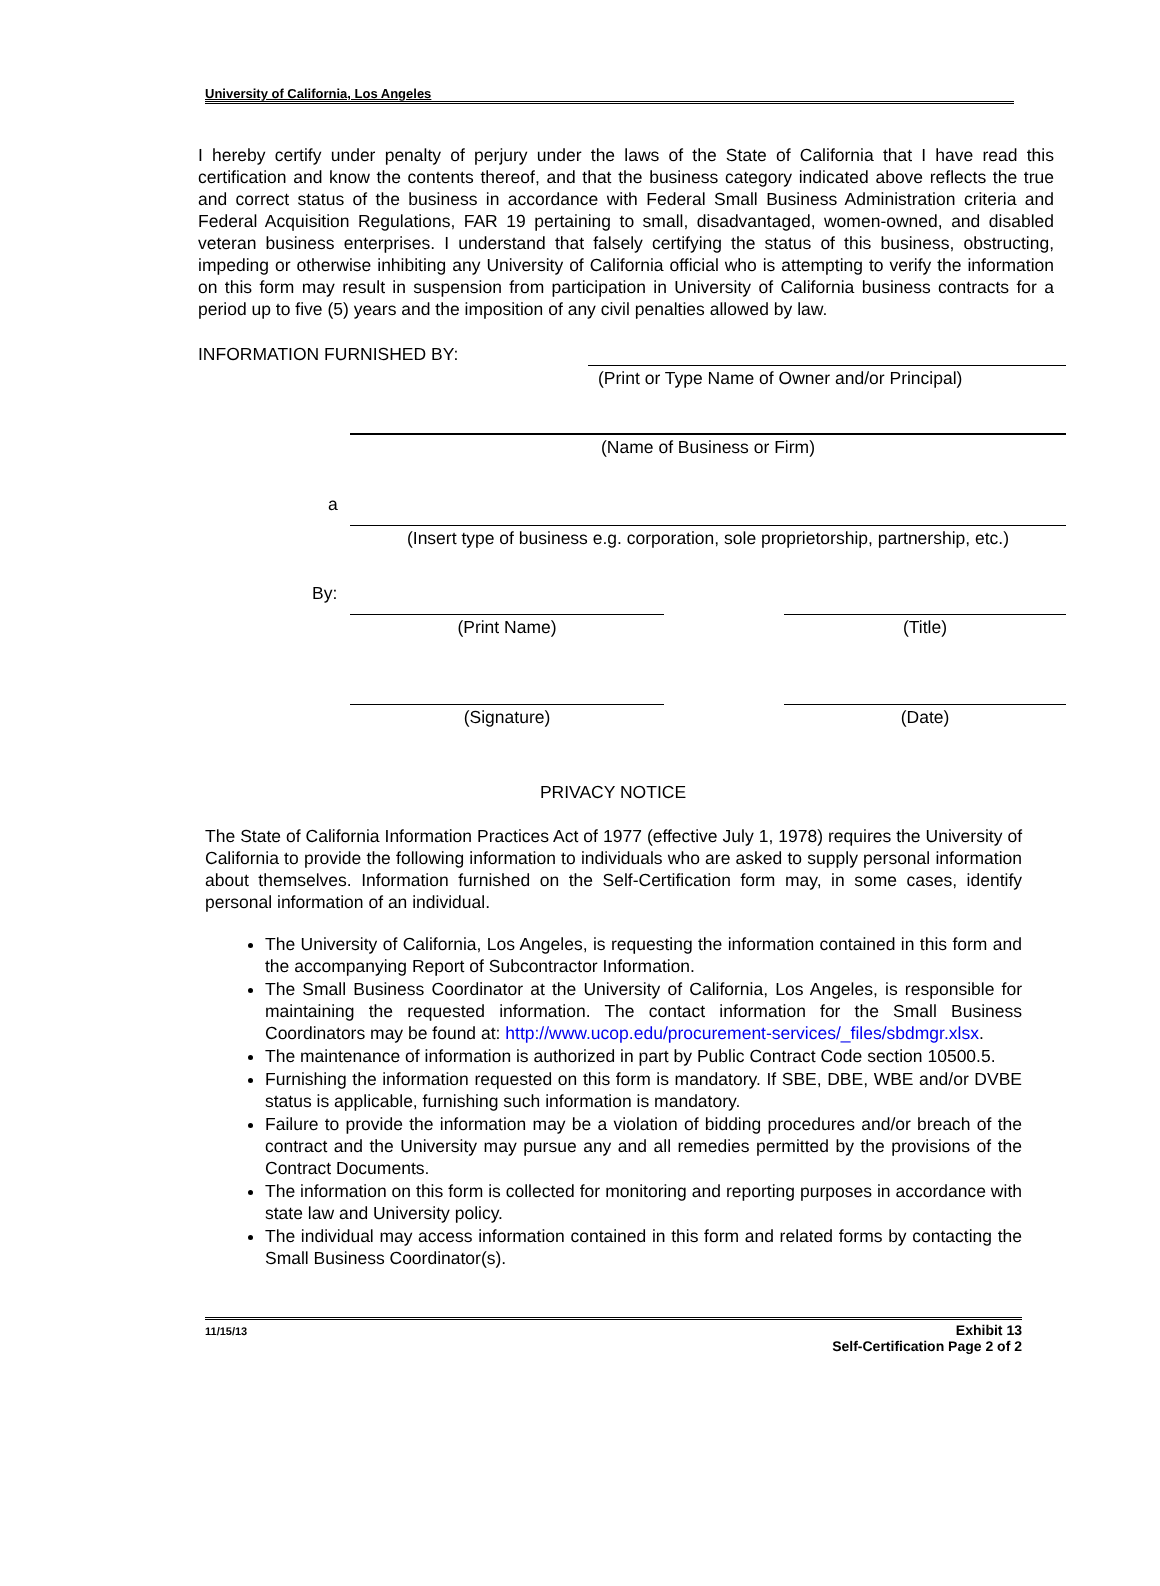University of California, Los Angeles
I hereby certify under penalty of perjury under the laws of the State of California that I have read this certification and know the contents thereof, and that the business category indicated above reflects the true and correct status of the business in accordance with Federal Small Business Administration criteria and Federal Acquisition Regulations, FAR 19 pertaining to small, disadvantaged, women-owned, and disabled veteran business enterprises. I understand that falsely certifying the status of this business, obstructing, impeding or otherwise inhibiting any University of California official who is attempting to verify the information on this form may result in suspension from participation in University of California business contracts for a period up to five (5) years and the imposition of any civil penalties allowed by law.
INFORMATION FURNISHED BY:
(Print or Type Name of Owner and/or Principal)
(Name of Business or Firm)
a
(Insert type of business e.g. corporation, sole proprietorship, partnership, etc.)
By:
(Print Name) (Title)
(Signature) (Date)
PRIVACY NOTICE
The State of California Information Practices Act of 1977 (effective July 1, 1978) requires the University of California to provide the following information to individuals who are asked to supply personal information about themselves. Information furnished on the Self-Certification form may, in some cases, identify personal information of an individual.
The University of California, Los Angeles, is requesting the information contained in this form and the accompanying Report of Subcontractor Information.
The Small Business Coordinator at the University of California, Los Angeles, is responsible for maintaining the requested information. The contact information for the Small Business Coordinators may be found at: http://www.ucop.edu/procurement-services/_files/sbdmgr.xlsx.
The maintenance of information is authorized in part by Public Contract Code section 10500.5.
Furnishing the information requested on this form is mandatory. If SBE, DBE, WBE and/or DVBE status is applicable, furnishing such information is mandatory.
Failure to provide the information may be a violation of bidding procedures and/or breach of the contract and the University may pursue any and all remedies permitted by the provisions of the Contract Documents.
The information on this form is collected for monitoring and reporting purposes in accordance with state law and University policy.
The individual may access information contained in this form and related forms by contacting the Small Business Coordinator(s).
11/15/13
Exhibit 13
Self-Certification Page 2 of 2